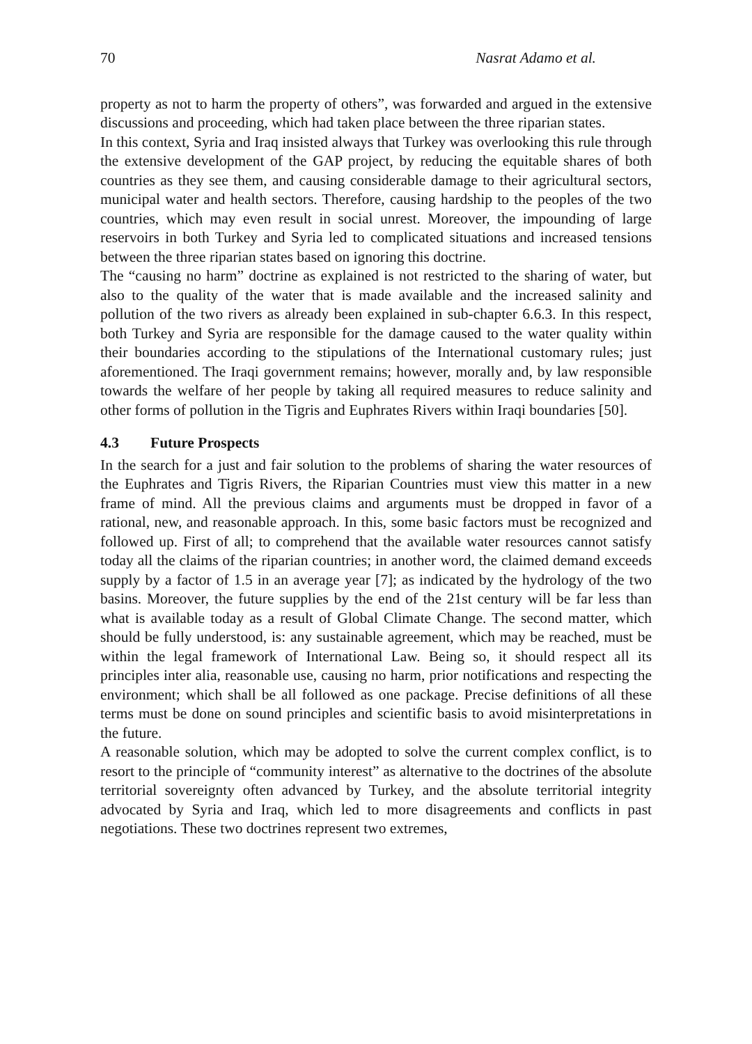70 Nasrat Adamo et al.
property as not to harm the property of others”, was forwarded and argued in the extensive discussions and proceeding, which had taken place between the three riparian states.
In this context, Syria and Iraq insisted always that Turkey was overlooking this rule through the extensive development of the GAP project, by reducing the equitable shares of both countries as they see them, and causing considerable damage to their agricultural sectors, municipal water and health sectors. Therefore, causing hardship to the peoples of the two countries, which may even result in social unrest. Moreover, the impounding of large reservoirs in both Turkey and Syria led to complicated situations and increased tensions between the three riparian states based on ignoring this doctrine.
The “causing no harm” doctrine as explained is not restricted to the sharing of water, but also to the quality of the water that is made available and the increased salinity and pollution of the two rivers as already been explained in sub-chapter 6.6.3. In this respect, both Turkey and Syria are responsible for the damage caused to the water quality within their boundaries according to the stipulations of the International customary rules; just aforementioned. The Iraqi government remains; however, morally and, by law responsible towards the welfare of her people by taking all required measures to reduce salinity and other forms of pollution in the Tigris and Euphrates Rivers within Iraqi boundaries [50].
4.3 Future Prospects
In the search for a just and fair solution to the problems of sharing the water resources of the Euphrates and Tigris Rivers, the Riparian Countries must view this matter in a new frame of mind. All the previous claims and arguments must be dropped in favor of a rational, new, and reasonable approach. In this, some basic factors must be recognized and followed up. First of all; to comprehend that the available water resources cannot satisfy today all the claims of the riparian countries; in another word, the claimed demand exceeds supply by a factor of 1.5 in an average year [7]; as indicated by the hydrology of the two basins. Moreover, the future supplies by the end of the 21st century will be far less than what is available today as a result of Global Climate Change. The second matter, which should be fully understood, is: any sustainable agreement, which may be reached, must be within the legal framework of International Law. Being so, it should respect all its principles inter alia, reasonable use, causing no harm, prior notifications and respecting the environment; which shall be all followed as one package. Precise definitions of all these terms must be done on sound principles and scientific basis to avoid misinterpretations in the future.
A reasonable solution, which may be adopted to solve the current complex conflict, is to resort to the principle of “community interest” as alternative to the doctrines of the absolute territorial sovereignty often advanced by Turkey, and the absolute territorial integrity advocated by Syria and Iraq, which led to more disagreements and conflicts in past negotiations. These two doctrines represent two extremes,